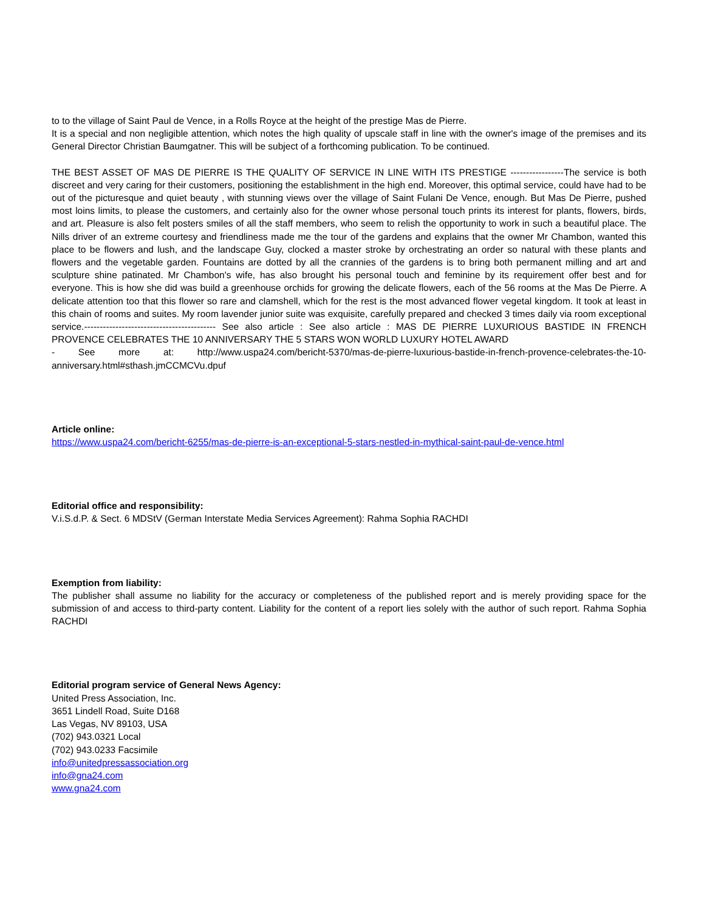to to the village of Saint Paul de Vence, in a Rolls Royce at the height of the prestige Mas de Pierre.
It is a special and non negligible attention, which notes the high quality of upscale staff in line with the owner's image of the premises and its General Director Christian Baumgatner. This will be subject of a forthcoming publication. To be continued.
THE BEST ASSET OF MAS DE PIERRE IS THE QUALITY OF SERVICE IN LINE WITH ITS PRESTIGE -----------------The service is both discreet and very caring for their customers, positioning the establishment in the high end. Moreover, this optimal service, could have had to be out of the picturesque and quiet beauty , with stunning views over the village of Saint Fulani De Vence, enough. But Mas De Pierre, pushed most loins limits, to please the customers, and certainly also for the owner whose personal touch prints its interest for plants, flowers, birds, and art. Pleasure is also felt posters smiles of all the staff members, who seem to relish the opportunity to work in such a beautiful place. The Nills driver of an extreme courtesy and friendliness made me the tour of the gardens and explains that the owner Mr Chambon, wanted this place to be flowers and lush, and the landscape Guy, clocked a master stroke by orchestrating an order so natural with these plants and flowers and the vegetable garden. Fountains are dotted by all the crannies of the gardens is to bring both permanent milling and art and sculpture shine patinated. Mr Chambon's wife, has also brought his personal touch and feminine by its requirement offer best and for everyone. This is how she did was build a greenhouse orchids for growing the delicate flowers, each of the 56 rooms at the Mas De Pierre. A delicate attention too that this flower so rare and clamshell, which for the rest is the most advanced flower vegetal kingdom. It took at least in this chain of rooms and suites. My room lavender junior suite was exquisite, carefully prepared and checked 3 times daily via room exceptional service.------------------------------------------ See also article : See also article : MAS DE PIERRE LUXURIOUS BASTIDE IN FRENCH PROVENCE CELEBRATES THE 10 ANNIVERSARY THE 5 STARS WON WORLD LUXURY HOTEL AWARD
- See more at: http://www.uspa24.com/bericht-5370/mas-de-pierre-luxurious-bastide-in-french-provence-celebrates-the-10-anniversary.html#sthash.jmCCMCVu.dpuf
Article online:
https://www.uspa24.com/bericht-6255/mas-de-pierre-is-an-exceptional-5-stars-nestled-in-mythical-saint-paul-de-vence.html
Editorial office and responsibility:
V.i.S.d.P. & Sect. 6 MDStV (German Interstate Media Services Agreement): Rahma Sophia RACHDI
Exemption from liability:
The publisher shall assume no liability for the accuracy or completeness of the published report and is merely providing space for the submission of and access to third-party content. Liability for the content of a report lies solely with the author of such report. Rahma Sophia RACHDI
Editorial program service of General News Agency:
United Press Association, Inc.
3651 Lindell Road, Suite D168
Las Vegas, NV 89103, USA
(702) 943.0321 Local
(702) 943.0233 Facsimile
info@unitedpressassociation.org
info@gna24.com
www.gna24.com